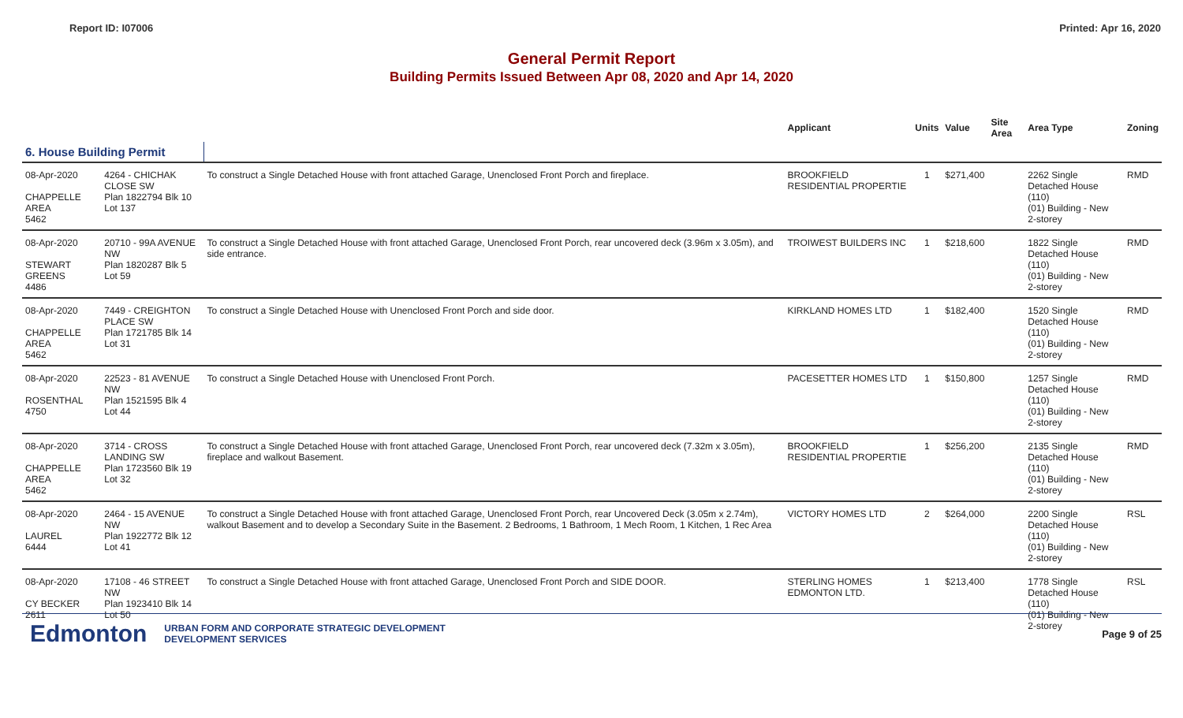Report ID: I07006 Printed: Apr 16, 2020
General Permit Report
Building Permits Issued Between Apr 08, 2020 and Apr 14, 2020
| | | | Applicant | Units | Value | Site Area | Area Type | Zoning |
| --- | --- | --- | --- | --- | --- | --- | --- | --- |
| 6. House Building Permit | | | | | | | | |
| 08-Apr-2020 CHAPPELLE AREA 5462 | 4264 - CHICHAK CLOSE SW Plan 1822794 Blk 10 Lot 137 | To construct a Single Detached House with front attached Garage, Unenclosed Front Porch and fireplace. | BROOKFIELD RESIDENTIAL PROPERTIE | 1 | $271,400 | | 2262 Single Detached House (110) (01) Building - New 2-storey | RMD |
| 08-Apr-2020 STEWART GREENS 4486 | 20710 - 99A AVENUE NW Plan 1820287 Blk 5 Lot 59 | To construct a Single Detached House with front attached Garage, Unenclosed Front Porch, rear uncovered deck (3.96m x 3.05m), and side entrance. | TROIWEST BUILDERS INC | 1 | $218,600 | | 1822 Single Detached House (110) (01) Building - New 2-storey | RMD |
| 08-Apr-2020 CHAPPELLE AREA 5462 | 7449 - CREIGHTON PLACE SW Plan 1721785 Blk 14 Lot 31 | To construct a Single Detached House with Unenclosed Front Porch and side door. | KIRKLAND HOMES LTD | 1 | $182,400 | | 1520 Single Detached House (110) (01) Building - New 2-storey | RMD |
| 08-Apr-2020 ROSENTHAL 4750 | 22523 - 81 AVENUE NW Plan 1521595 Blk 4 Lot 44 | To construct a Single Detached House with Unenclosed Front Porch. | PACESETTER HOMES LTD | 1 | $150,800 | | 1257 Single Detached House (110) (01) Building - New 2-storey | RMD |
| 08-Apr-2020 CHAPPELLE AREA 5462 | 3714 - CROSS LANDING SW Plan 1723560 Blk 19 Lot 32 | To construct a Single Detached House with front attached Garage, Unenclosed Front Porch, rear uncovered deck (7.32m x 3.05m), fireplace and walkout Basement. | BROOKFIELD RESIDENTIAL PROPERTIE | 1 | $256,200 | | 2135 Single Detached House (110) (01) Building - New 2-storey | RMD |
| 08-Apr-2020 LAUREL 6444 | 2464 - 15 AVENUE NW Plan 1922772 Blk 12 Lot 41 | To construct a Single Detached House with front attached Garage, Unenclosed Front Porch, rear Uncovered Deck (3.05m x 2.74m), walkout Basement and to develop a Secondary Suite in the Basement. 2 Bedrooms, 1 Bathroom, 1 Mech Room, 1 Kitchen, 1 Rec Area | VICTORY HOMES LTD | 2 | $264,000 | | 2200 Single Detached House (110) (01) Building - New 2-storey | RSL |
| 08-Apr-2020 CY BECKER 2611 | 17108 - 46 STREET NW Plan 1923410 Blk 14 Lot 50 | To construct a Single Detached House with front attached Garage, Unenclosed Front Porch and SIDE DOOR. | STERLING HOMES EDMONTON LTD. | 1 | $213,400 | | 1778 Single Detached House (110) (01) Building - New 2-storey | RSL |
Edmonton URBAN FORM AND CORPORATE STRATEGIC DEVELOPMENT
DEVELOPMENT SERVICES Page 9 of 25